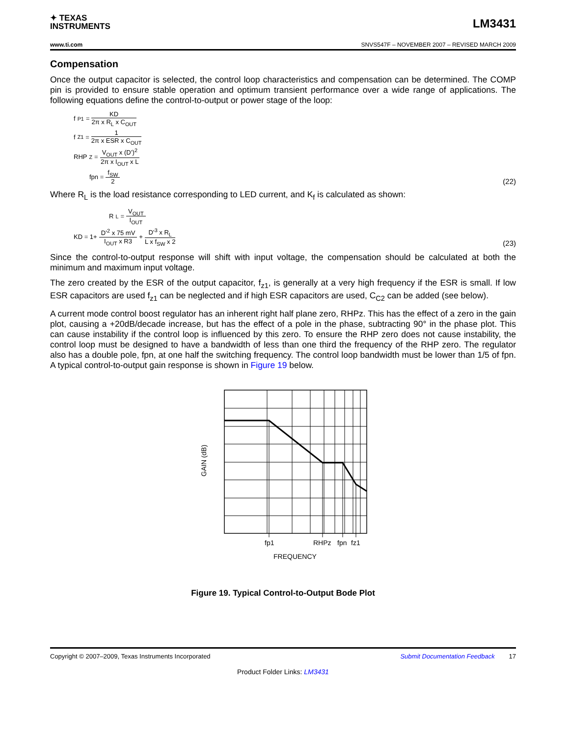✦ TEXAS
INSTRUMENTS
LM3431
www.ti.com SNVS547F – NOVEMBER 2007 – REVISED MARCH 2009
Compensation
Once the output capacitor is selected, the control loop characteristics and compensation can be determined. The COMP pin is provided to ensure stable operation and optimum transient performance over a wide range of applications. The following equations define the control-to-output or power stage of the loop:
f<sub>P1</sub> = KD 2π x R<sub>L</sub> x C<sub>OUT</sub>
f<sub>Z1</sub> = 1 2π x ESR x C<sub>OUT</sub>
RHP<sub>Z</sub> = V<sub>OUT</sub> x (D’)<sup>2</sup> 2π x I<sub>OUT</sub> x L
fpn = f<sub>SW</sub> 2
(22)
Where R<sub>L</sub> is the load resistance corresponding to LED current, and K<sub>f</sub> is calculated as shown:
R<sub>L</sub> = V<sub>OUT</sub> I<sub>OUT</sub>
KD = 1+ D’<sup>2</sup> x 75 mV I<sub>OUT</sub> x R3 + D’<sup>3</sup> x R<sub>L</sub> L x f<sub>SW</sub> x 2
(23)
Since the control-to-output response will shift with input voltage, the compensation should be calculated at both the minimum and maximum input voltage.
The zero created by the ESR of the output capacitor, f<sub>z1</sub>, is generally at a very high frequency if the ESR is small. If low ESR capacitors are used f<sub>z1</sub> can be neglected and if high ESR capacitors are used, C<sub>C2</sub> can be added (see below).
A current mode control boost regulator has an inherent right half plane zero, RHPz. This has the effect of a zero in the gain plot, causing a +20dB/decade increase, but has the effect of a pole in the phase, subtracting 90° in the phase plot. This can cause instability if the control loop is influenced by this zero. To ensure the RHP zero does not cause instability, the control loop must be designed to have a bandwidth of less than one third the frequency of the RHP zero. The regulator also has a double pole, fpn, at one half the switching frequency. The control loop bandwidth must be lower than 1/5 of fpn. A typical control-to-output gain response is shown in Figure 19 below.
fp1
RHPz
fpn
fz1
FREQUENCY
GAIN (dB)
Figure 19. Typical Control-to-Output Bode Plot
Copyright © 2007–2009, Texas Instruments Incorporated Submit Documentation Feedback 17
Product Folder Links: LM3431